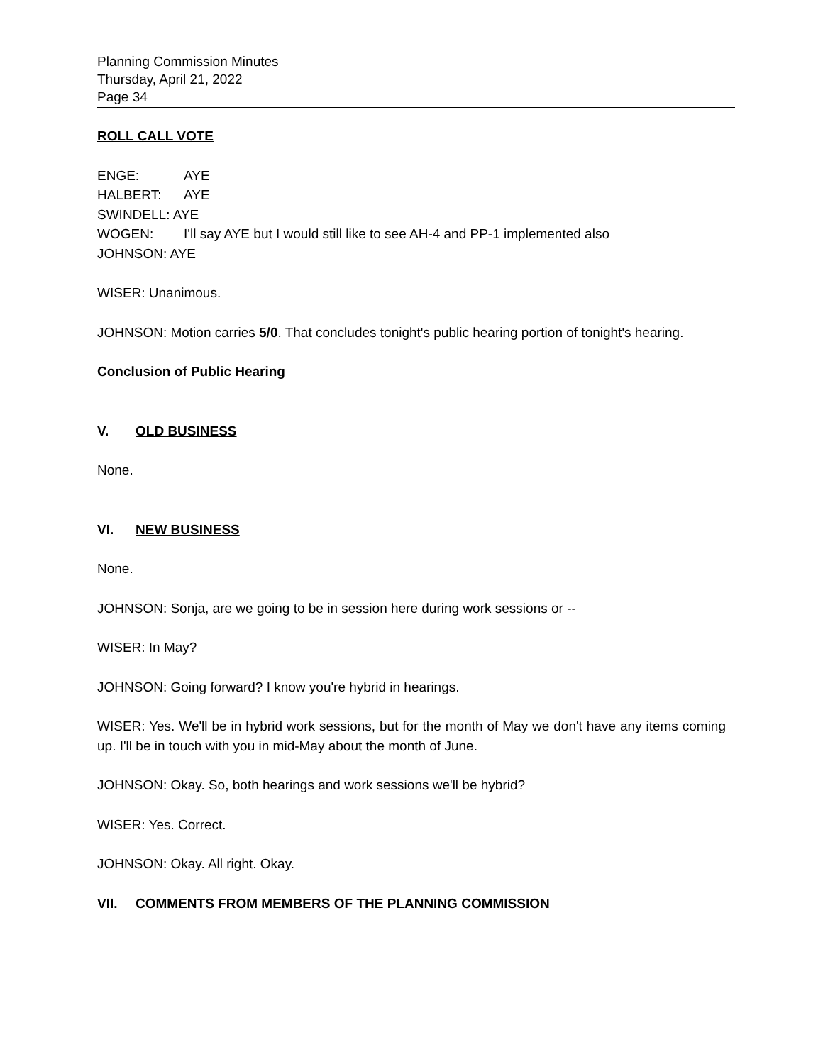Planning Commission Minutes
Thursday, April 21, 2022
Page 34
ROLL CALL VOTE
ENGE: AYE
HALBERT: AYE
SWINDELL: AYE
WOGEN: I'll say AYE but I would still like to see AH-4 and PP-1 implemented also
JOHNSON: AYE
WISER: Unanimous.
JOHNSON: Motion carries 5/0. That concludes tonight's public hearing portion of tonight's hearing.
Conclusion of Public Hearing
V. OLD BUSINESS
None.
VI. NEW BUSINESS
None.
JOHNSON: Sonja, are we going to be in session here during work sessions or --
WISER: In May?
JOHNSON: Going forward? I know you're hybrid in hearings.
WISER: Yes. We'll be in hybrid work sessions, but for the month of May we don't have any items coming up. I'll be in touch with you in mid-May about the month of June.
JOHNSON: Okay. So, both hearings and work sessions we'll be hybrid?
WISER: Yes. Correct.
JOHNSON: Okay. All right. Okay.
VII. COMMENTS FROM MEMBERS OF THE PLANNING COMMISSION